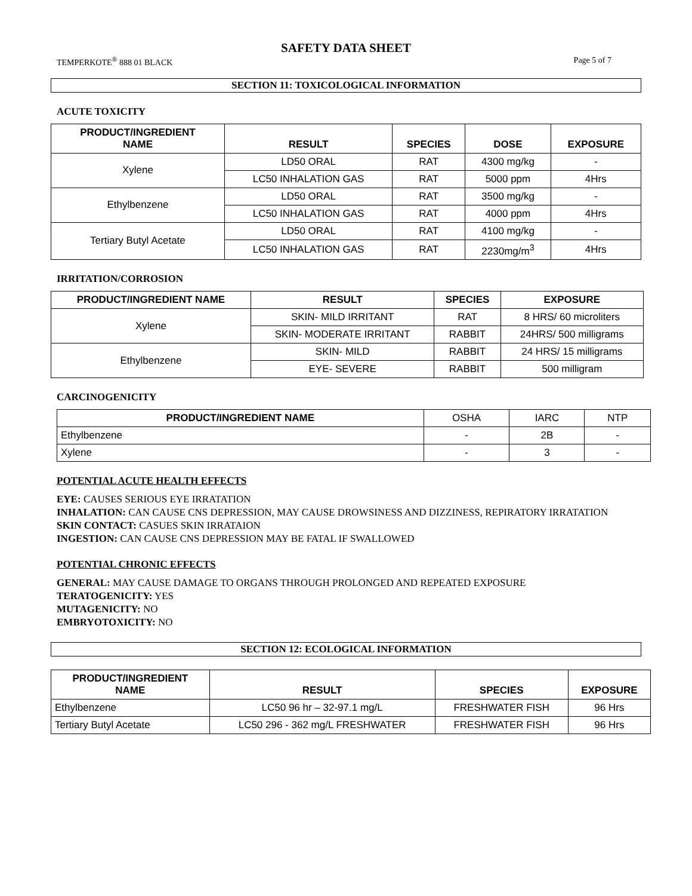SAFETY DATA SHEET
TEMPERKOTE<sup>®</sup> 888 01 BLACK Page 5 of 7
SECTION 11: TOXICOLOGICAL INFORMATION
ACUTE TOXICITY
| PRODUCT/INGREDIENT NAME | RESULT | SPECIES | DOSE | EXPOSURE |
| --- | --- | --- | --- | --- |
| Xylene | LD50 ORAL | RAT | 4300 mg/kg | - |
| | LC50 INHALATION GAS | RAT | 5000 ppm | 4Hrs |
| Ethylbenzene | LD50 ORAL | RAT | 3500 mg/kg | - |
| | LC50 INHALATION GAS | RAT | 4000 ppm | 4Hrs |
| Tertiary Butyl Acetate | LD50 ORAL | RAT | 4100 mg/kg | - |
| | LC50 INHALATION GAS | RAT | 2230mg/m<sup>3</sup> | 4Hrs |
IRRITATION/CORROSION
| PRODUCT/INGREDIENT NAME | RESULT | SPECIES | EXPOSURE |
| --- | --- | --- | --- |
| Xylene | SKIN- MILD IRRITANT | RAT | 8 HRS/ 60 microliters |
| | SKIN- MODERATE IRRITANT | RABBIT | 24HRS/ 500 milligrams |
| Ethylbenzene | SKIN- MILD | RABBIT | 24 HRS/ 15 milligrams |
| | EYE- SEVERE | RABBIT | 500 milligram |
CARCINOGENICITY
| PRODUCT/INGREDIENT NAME | OSHA | IARC | NTP |
| Ethylbenzene | - | 2B | - |
| Xylene | - | 3 | - |
POTENTIAL ACUTE HEALTH EFFECTS
EYE: CAUSES SERIOUS EYE IRRATATION
INHALATION: CAN CAUSE CNS DEPRESSION, MAY CAUSE DROWSINESS AND DIZZINESS, REPIRATORY IRRATATION
SKIN CONTACT: CASUES SKIN IRRATAION
INGESTION: CAN CAUSE CNS DEPRESSION MAY BE FATAL IF SWALLOWED
POTENTIAL CHRONIC EFFECTS
GENERAL: MAY CAUSE DAMAGE TO ORGANS THROUGH PROLONGED AND REPEATED EXPOSURE
TERATOGENICITY: YES
MUTAGENICITY: NO
EMBRYOTOXICITY: NO
SECTION 12: ECOLOGICAL INFORMATION
| PRODUCT/INGREDIENT NAME | RESULT | SPECIES | EXPOSURE |
| --- | --- | --- | --- |
| Ethylbenzene | LC50 96 hr – 32-97.1 mg/L | FRESHWATER FISH | 96 Hrs |
| Tertiary Butyl Acetate | LC50 296 - 362 mg/L FRESHWATER | FRESHWATER FISH | 96 Hrs |